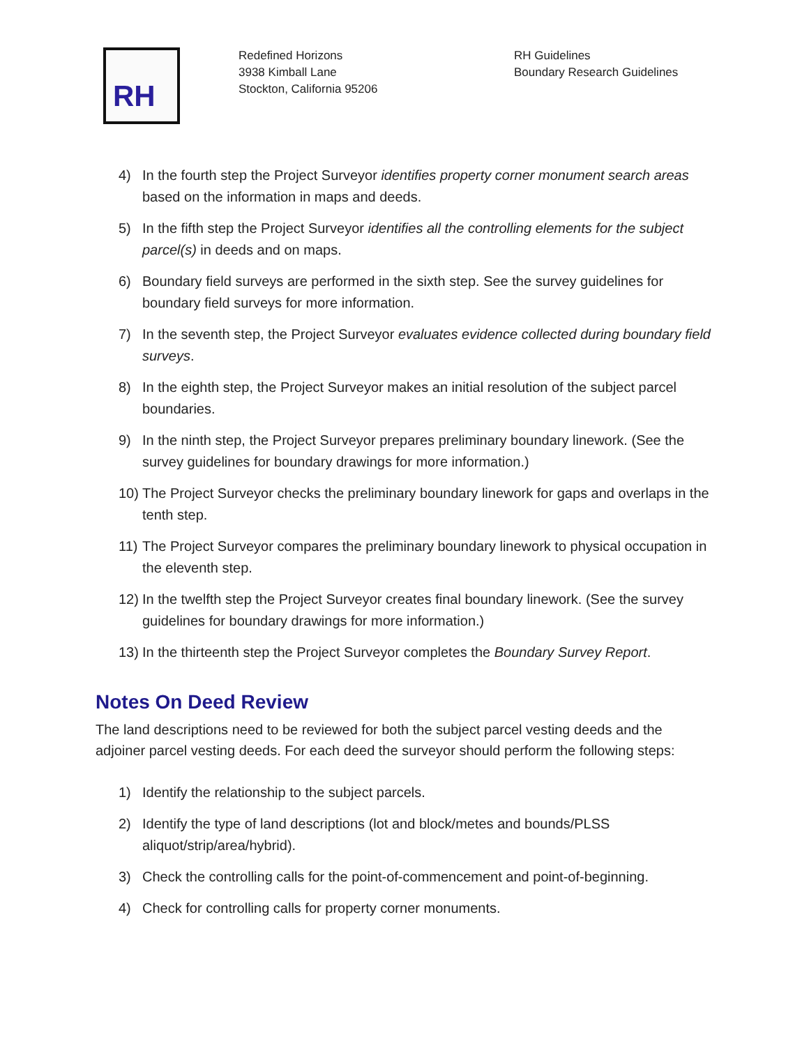RH
Redefined Horizons
3938 Kimball Lane
Stockton, California 95206
RH Guidelines
Boundary Research Guidelines
4) In the fourth step the Project Surveyor identifies property corner monument search areas based on the information in maps and deeds.
5) In the fifth step the Project Surveyor identifies all the controlling elements for the subject parcel(s) in deeds and on maps.
6) Boundary field surveys are performed in the sixth step. See the survey guidelines for boundary field surveys for more information.
7) In the seventh step, the Project Surveyor evaluates evidence collected during boundary field surveys.
8) In the eighth step, the Project Surveyor makes an initial resolution of the subject parcel boundaries.
9) In the ninth step, the Project Surveyor prepares preliminary boundary linework. (See the survey guidelines for boundary drawings for more information.)
10) The Project Surveyor checks the preliminary boundary linework for gaps and overlaps in the tenth step.
11) The Project Surveyor compares the preliminary boundary linework to physical occupation in the eleventh step.
12) In the twelfth step the Project Surveyor creates final boundary linework. (See the survey guidelines for boundary drawings for more information.)
13) In the thirteenth step the Project Surveyor completes the Boundary Survey Report.
Notes On Deed Review
The land descriptions need to be reviewed for both the subject parcel vesting deeds and the adjoiner parcel vesting deeds. For each deed the surveyor should perform the following steps:
1) Identify the relationship to the subject parcels.
2) Identify the type of land descriptions (lot and block/metes and bounds/PLSS aliquot/strip/area/hybrid).
3) Check the controlling calls for the point-of-commencement and point-of-beginning.
4) Check for controlling calls for property corner monuments.